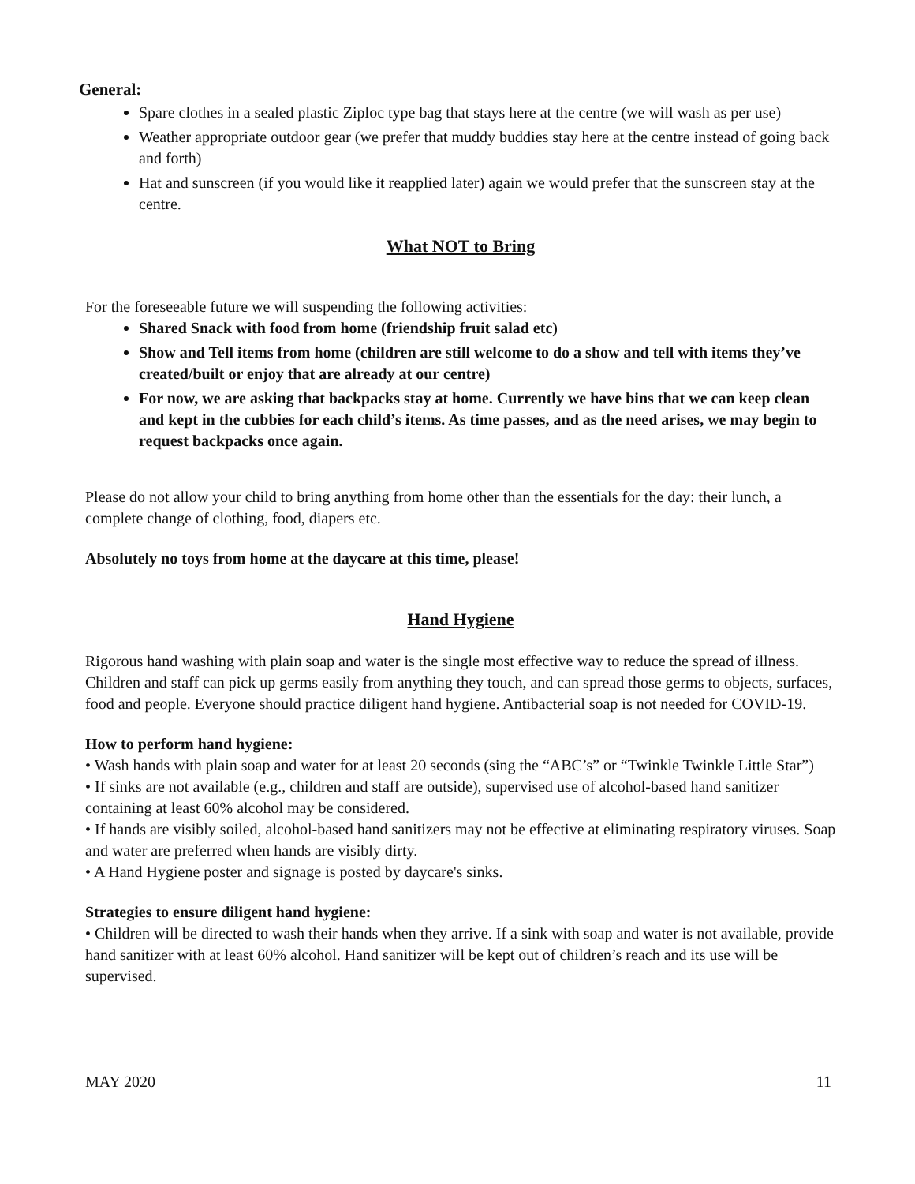General:
Spare clothes in a sealed plastic Ziploc type bag that stays here at the centre (we will wash as per use)
Weather appropriate outdoor gear (we prefer that muddy buddies stay here at the centre instead of going back and forth)
Hat and sunscreen (if you would like it reapplied later) again we would prefer that the sunscreen stay at the centre.
What NOT to Bring
For the foreseeable future we will suspending the following activities:
Shared Snack with food from home (friendship fruit salad etc)
Show and Tell items from home (children are still welcome to do a show and tell with items they’ve created/built or enjoy that are already at our centre)
For now, we are asking that backpacks stay at home. Currently we have bins that we can keep clean and kept in the cubbies for each child’s items. As time passes, and as the need arises, we may begin to request backpacks once again.
Please do not allow your child to bring anything from home other than the essentials for the day: their lunch, a complete change of clothing, food, diapers etc.
Absolutely no toys from home at the daycare at this time, please!
Hand Hygiene
Rigorous hand washing with plain soap and water is the single most effective way to reduce the spread of illness. Children and staff can pick up germs easily from anything they touch, and can spread those germs to objects, surfaces, food and people. Everyone should practice diligent hand hygiene. Antibacterial soap is not needed for COVID-19.
How to perform hand hygiene:
• Wash hands with plain soap and water for at least 20 seconds (sing the “ABC’s” or “Twinkle Twinkle Little Star”)
• If sinks are not available (e.g., children and staff are outside), supervised use of alcohol-based hand sanitizer containing at least 60% alcohol may be considered.
• If hands are visibly soiled, alcohol-based hand sanitizers may not be effective at eliminating respiratory viruses. Soap and water are preferred when hands are visibly dirty.
• A Hand Hygiene poster and signage is posted by daycare's sinks.
Strategies to ensure diligent hand hygiene:
• Children will be directed to wash their hands when they arrive. If a sink with soap and water is not available, provide hand sanitizer with at least 60% alcohol. Hand sanitizer will be kept out of children’s reach and its use will be supervised.
MAY 2020 11